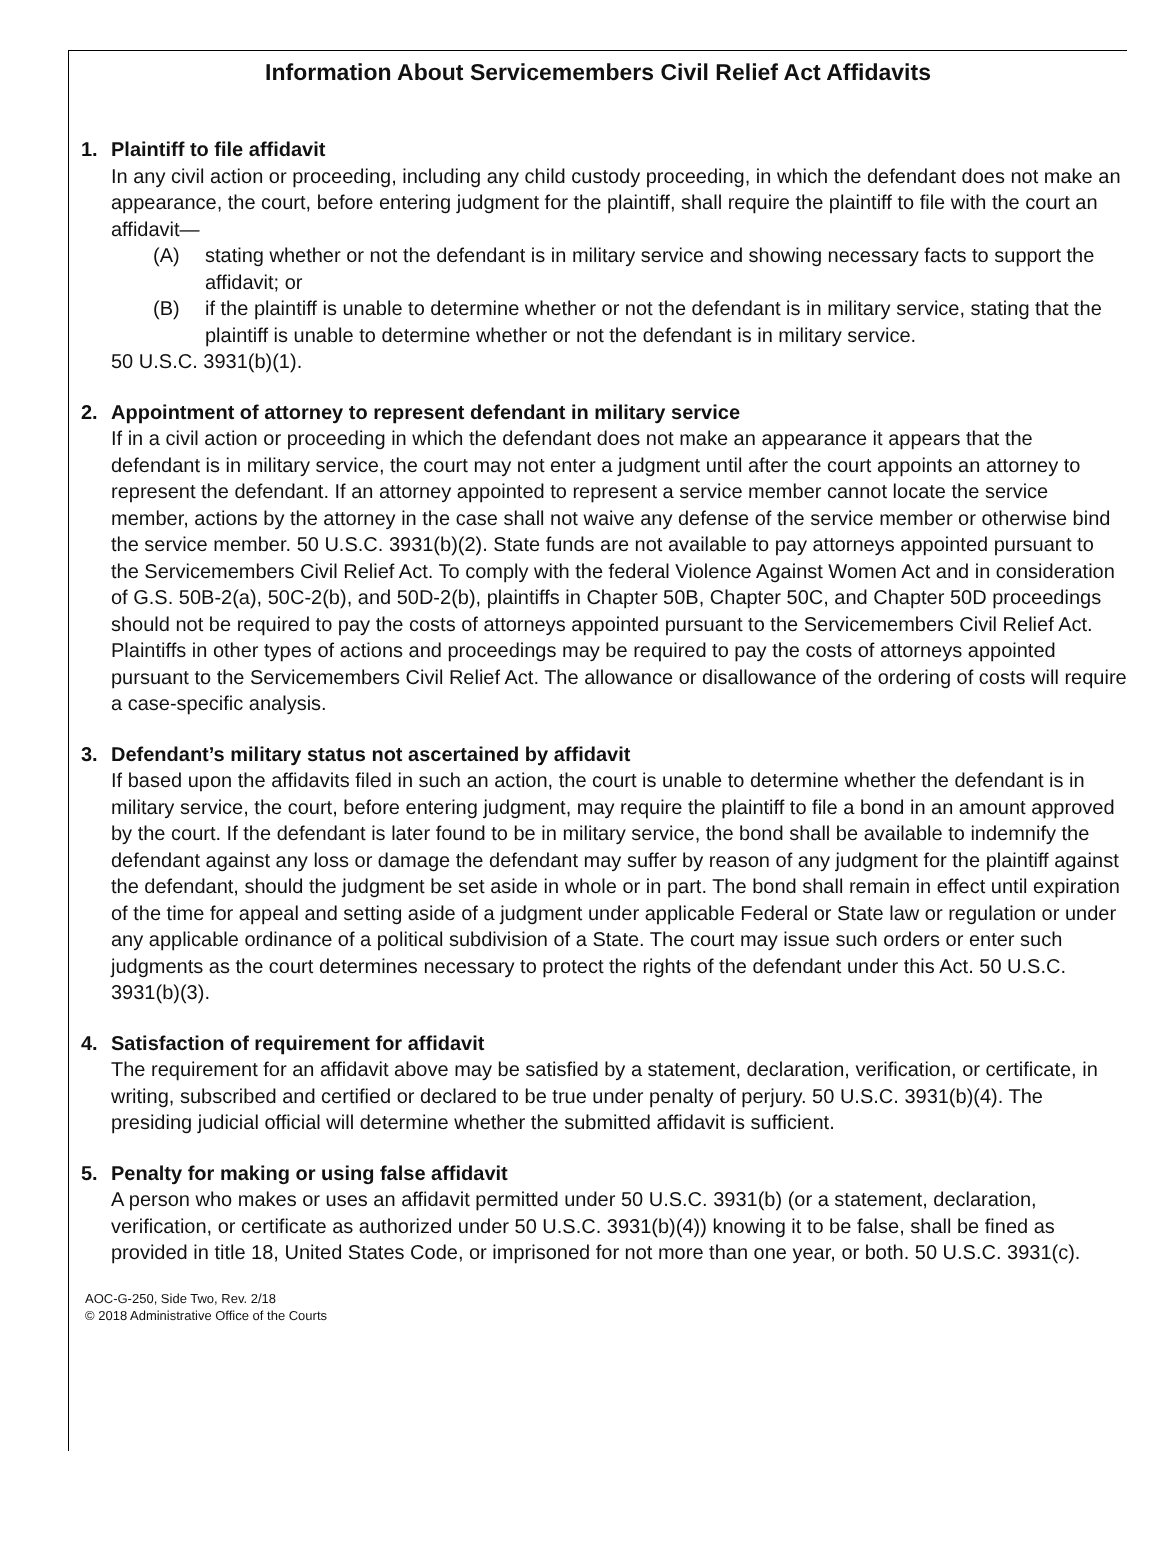Information About Servicemembers Civil Relief Act Affidavits
1. Plaintiff to file affidavit
In any civil action or proceeding, including any child custody proceeding, in which the defendant does not make an appearance, the court, before entering judgment for the plaintiff, shall require the plaintiff to file with the court an affidavit—
(A) stating whether or not the defendant is in military service and showing necessary facts to support the affidavit; or
(B) if the plaintiff is unable to determine whether or not the defendant is in military service, stating that the plaintiff is unable to determine whether or not the defendant is in military service.
50 U.S.C. 3931(b)(1).
2. Appointment of attorney to represent defendant in military service
If in a civil action or proceeding in which the defendant does not make an appearance it appears that the defendant is in military service, the court may not enter a judgment until after the court appoints an attorney to represent the defendant. If an attorney appointed to represent a service member cannot locate the service member, actions by the attorney in the case shall not waive any defense of the service member or otherwise bind the service member. 50 U.S.C. 3931(b)(2). State funds are not available to pay attorneys appointed pursuant to the Servicemembers Civil Relief Act. To comply with the federal Violence Against Women Act and in consideration of G.S. 50B-2(a), 50C-2(b), and 50D-2(b), plaintiffs in Chapter 50B, Chapter 50C, and Chapter 50D proceedings should not be required to pay the costs of attorneys appointed pursuant to the Servicemembers Civil Relief Act. Plaintiffs in other types of actions and proceedings may be required to pay the costs of attorneys appointed pursuant to the Servicemembers Civil Relief Act. The allowance or disallowance of the ordering of costs will require a case-specific analysis.
3. Defendant’s military status not ascertained by affidavit
If based upon the affidavits filed in such an action, the court is unable to determine whether the defendant is in military service, the court, before entering judgment, may require the plaintiff to file a bond in an amount approved by the court. If the defendant is later found to be in military service, the bond shall be available to indemnify the defendant against any loss or damage the defendant may suffer by reason of any judgment for the plaintiff against the defendant, should the judgment be set aside in whole or in part. The bond shall remain in effect until expiration of the time for appeal and setting aside of a judgment under applicable Federal or State law or regulation or under any applicable ordinance of a political subdivision of a State. The court may issue such orders or enter such judgments as the court determines necessary to protect the rights of the defendant under this Act. 50 U.S.C. 3931(b)(3).
4. Satisfaction of requirement for affidavit
The requirement for an affidavit above may be satisfied by a statement, declaration, verification, or certificate, in writing, subscribed and certified or declared to be true under penalty of perjury. 50 U.S.C. 3931(b)(4). The presiding judicial official will determine whether the submitted affidavit is sufficient.
5. Penalty for making or using false affidavit
A person who makes or uses an affidavit permitted under 50 U.S.C. 3931(b) (or a statement, declaration, verification, or certificate as authorized under 50 U.S.C. 3931(b)(4)) knowing it to be false, shall be fined as provided in title 18, United States Code, or imprisoned for not more than one year, or both. 50 U.S.C. 3931(c).
AOC-G-250, Side Two, Rev. 2/18
© 2018 Administrative Office of the Courts